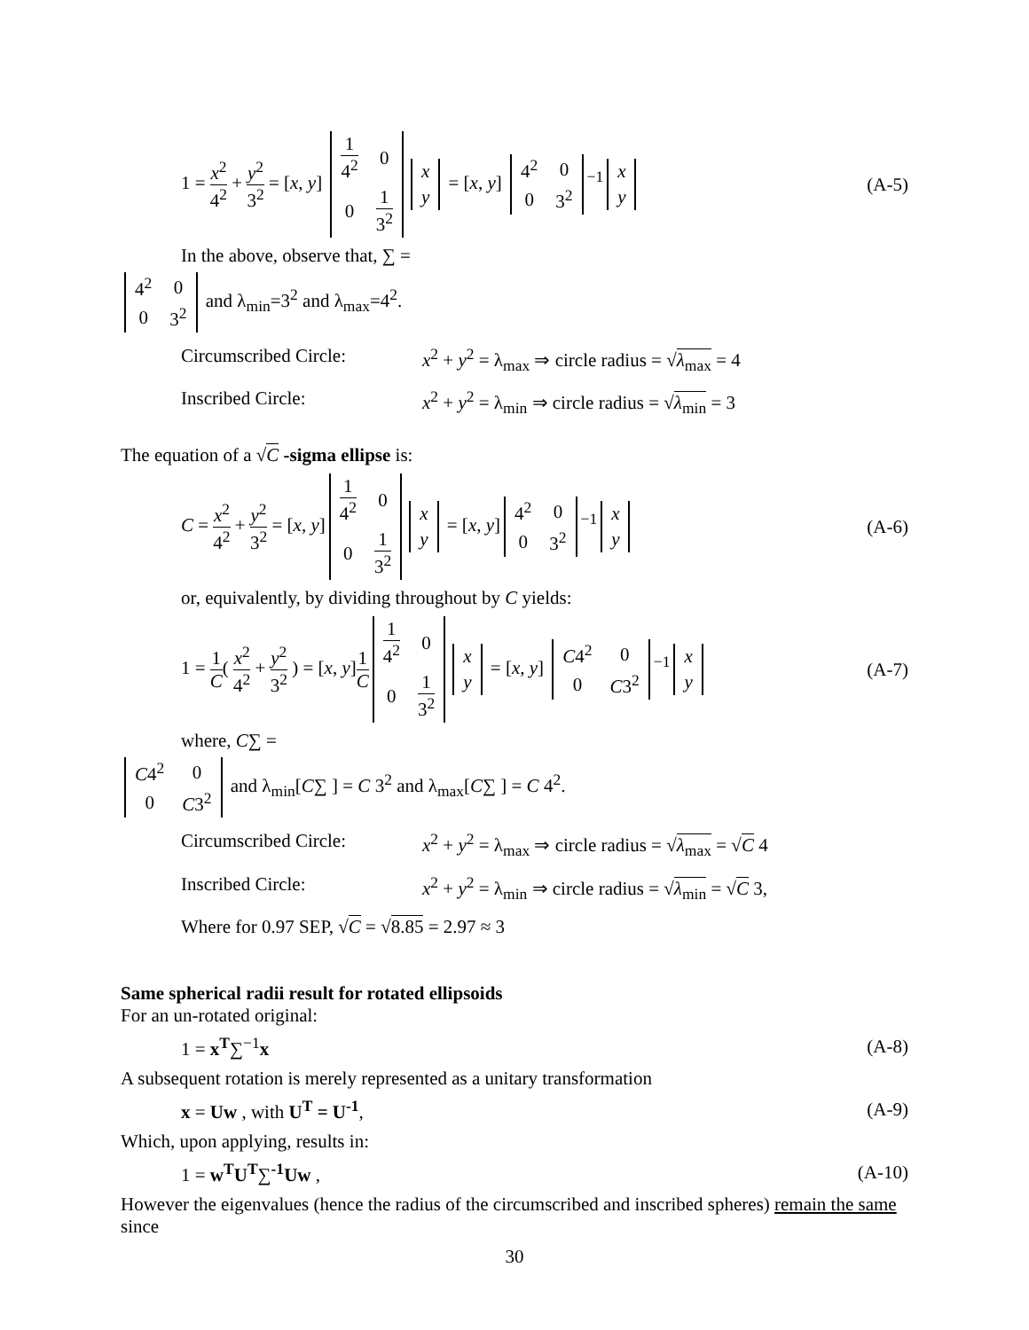1 = x<sup>2</sup> 4<sup>2</sup> + y<sup>2</sup> 3<sup>2</sup> = [x, y]
| 1 4<sup>2</sup> | 0 |
| 0 | 1 3<sup>2</sup> |
| x |
| y |
= [x, y]
| 4<sup>2</sup> | 0 |
| 0 | 3<sup>2</sup> |
<sup>−1</sup>
| x |
| y |
(A-5)
In the above, observe that, ∑ =
| 4<sup>2</sup> | 0 |
| 0 | 3<sup>2</sup> |
and λ<sub>min</sub>=3<sup>2</sup> and λ<sub>max</sub>=4<sup>2</sup>.
Circumscribed Circle: x<sup>2</sup> + y<sup>2</sup> = λ<sub>max</sub> ⇒ circle radius = √λ<sub>max</sub> = 4
Inscribed Circle: x<sup>2</sup> + y<sup>2</sup> = λ<sub>min</sub> ⇒ circle radius = √λ<sub>min</sub> = 3
The equation of a √C -sigma ellipse is:
C = x<sup>2</sup> 4<sup>2</sup> + y<sup>2</sup> 3<sup>2</sup> = [x, y]
| 1 4<sup>2</sup> | 0 |
| 0 | 1 3<sup>2</sup> |
| x |
| y |
= [x, y]
| 4<sup>2</sup> | 0 |
| 0 | 3<sup>2</sup> |
<sup>−1</sup>
| x |
| y |
(A-6)
or, equivalently, by dividing throughout by C yields:
1 = 1 C( x<sup>2</sup> 4<sup>2</sup> + y<sup>2</sup> 3<sup>2</sup> ) = [x, y]1 C
| 1 4<sup>2</sup> | 0 |
| 0 | 1 3<sup>2</sup> |
| x |
| y |
= [x, y]
| C 4<sup>2</sup> | 0 |
| 0 | C 3<sup>2</sup> |
<sup>−1</sup>
| x |
| y |
(A-7)
where, C∑ =
| C 4<sup>2</sup> | 0 |
| 0 | C 3<sup>2</sup> |
and λ<sub>min</sub>[C∑ ] = C 3<sup>2</sup> and λ<sub>max</sub>[C∑ ] = C 4<sup>2</sup>.
Circumscribed Circle: x<sup>2</sup> + y<sup>2</sup> = λ<sub>max</sub> ⇒ circle radius = √λ<sub>max</sub> = √C 4
Inscribed Circle: x<sup>2</sup> + y<sup>2</sup> = λ<sub>min</sub> ⇒ circle radius = √λ<sub>min</sub> = √C 3,
Where for 0.97 SEP, √C = √8.85 = 2.97 ≈ 3
Same spherical radii result for rotated ellipsoids
For an un-rotated original:
1 = x<sup>T</sup>∑<sup>−1</sup>x (A-8)
A subsequent rotation is merely represented as a unitary transformation
x = Uw , with U<sup>T</sup> = U<sup>-1</sup>, (A-9)
Which, upon applying, results in:
1 = w<sup>T</sup>U<sup>T</sup>∑<sup>-1</sup>Uw , (A-10)
However the eigenvalues (hence the radius of the circumscribed and inscribed spheres) remain the same since
30